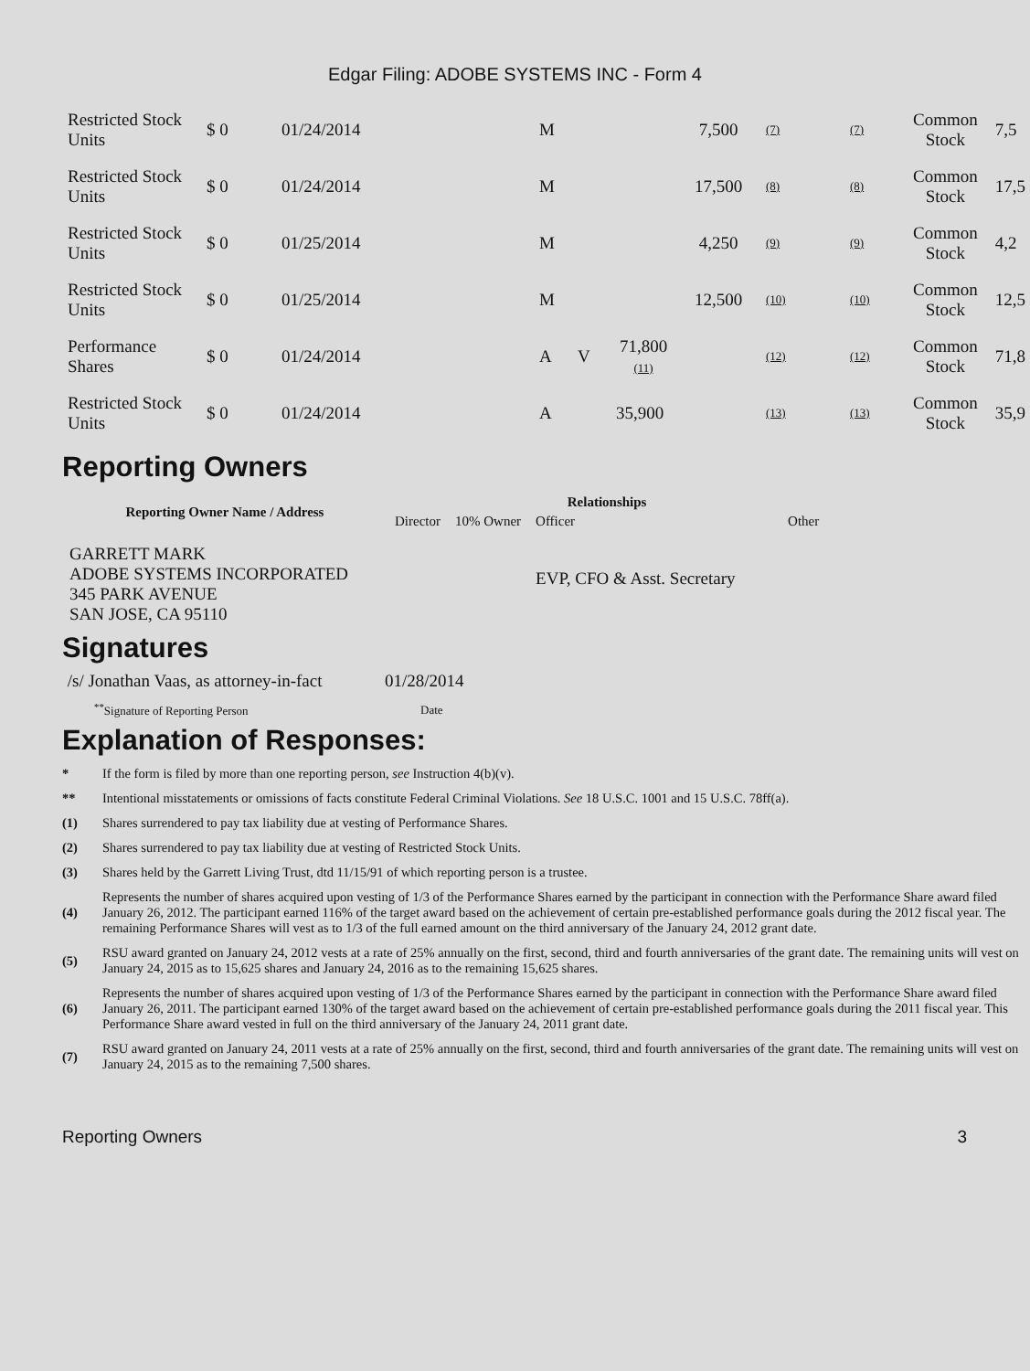Edgar Filing: ADOBE SYSTEMS INC - Form 4
| Restricted Stock Units | $ 0 | 01/24/2014 | M | | | 7,500 | (7) | (7) | Common Stock | 7,5 |
| Restricted Stock Units | $ 0 | 01/24/2014 | M | | | 17,500 | (8) | (8) | Common Stock | 17,5 |
| Restricted Stock Units | $ 0 | 01/25/2014 | M | | | 4,250 | (9) | (9) | Common Stock | 4,2 |
| Restricted Stock Units | $ 0 | 01/25/2014 | M | | | 12,500 | (10) | (10) | Common Stock | 12,5 |
| Performance Shares | $ 0 | 01/24/2014 | A | V | 71,800 (11) | | (12) | (12) | Common Stock | 71,8 |
| Restricted Stock Units | $ 0 | 01/24/2014 | A | | 35,900 | | (13) | (13) | Common Stock | 35,9 |
Reporting Owners
| Reporting Owner Name / Address | Relationships | | | | |
| --- | --- | --- | --- | --- | --- |
| | Director | 10% Owner | Officer | Other | |
| GARRETT MARK ADOBE SYSTEMS INCORPORATED 345 PARK AVENUE SAN JOSE, CA 95110 | | | EVP, CFO & Asst. Secretary | | |
Signatures
| /s/ Jonathan Vaas, as attorney-in-fact | 01/28/2014 |
| <sup>**</sup> Signature of Reporting Person | Date |
Explanation of Responses:
* If the form is filed by more than one reporting person, see Instruction 4(b)(v).
** Intentional misstatements or omissions of facts constitute Federal Criminal Violations. See 18 U.S.C. 1001 and 15 U.S.C. 78ff(a).
(1) Shares surrendered to pay tax liability due at vesting of Performance Shares.
(2) Shares surrendered to pay tax liability due at vesting of Restricted Stock Units.
(3) Shares held by the Garrett Living Trust, dtd 11/15/91 of which reporting person is a trustee.
(4) Represents the number of shares acquired upon vesting of 1/3 of the Performance Shares earned by the participant in connection with the Performance Share award filed January 26, 2012. The participant earned 116% of the target award based on the achievement of certain pre-established performance goals during the 2012 fiscal year. The remaining Performance Shares will vest as to 1/3 of the full earned amount on the third anniversary of the January 24, 2012 grant date.
(5) RSU award granted on January 24, 2012 vests at a rate of 25% annually on the first, second, third and fourth anniversaries of the grant date. The remaining units will vest on January 24, 2015 as to 15,625 shares and January 24, 2016 as to the remaining 15,625 shares.
(6) Represents the number of shares acquired upon vesting of 1/3 of the Performance Shares earned by the participant in connection with the Performance Share award filed January 26, 2011. The participant earned 130% of the target award based on the achievement of certain pre-established performance goals during the 2011 fiscal year. This Performance Share award vested in full on the third anniversary of the January 24, 2011 grant date.
(7) RSU award granted on January 24, 2011 vests at a rate of 25% annually on the first, second, third and fourth anniversaries of the grant date. The remaining units will vest on January 24, 2015 as to the remaining 7,500 shares.
Reporting Owners 3